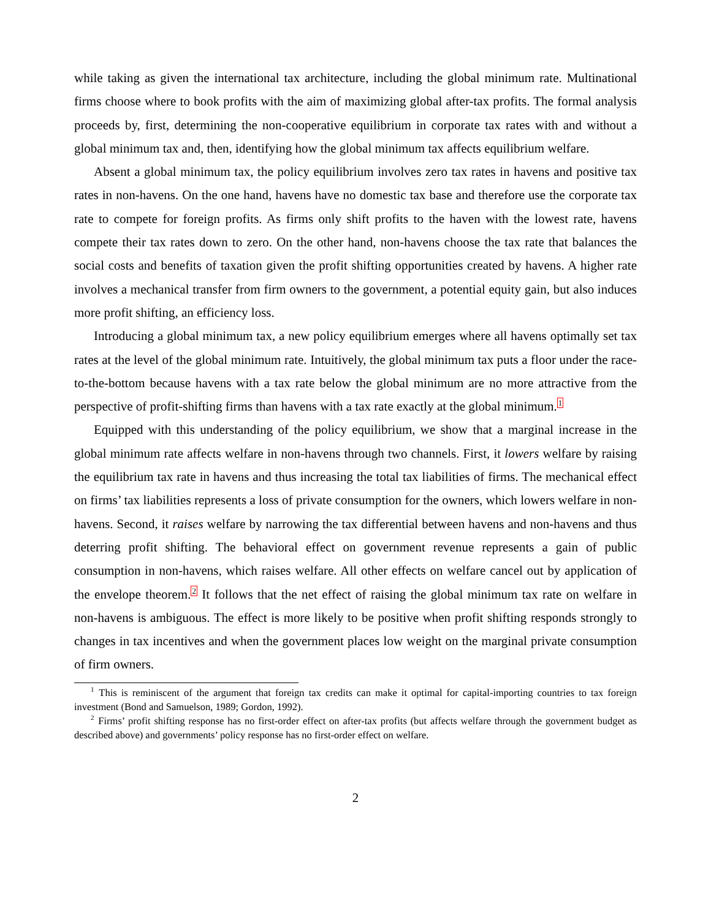while taking as given the international tax architecture, including the global minimum rate. Multinational firms choose where to book profits with the aim of maximizing global after-tax profits. The formal analysis proceeds by, first, determining the non-cooperative equilibrium in corporate tax rates with and without a global minimum tax and, then, identifying how the global minimum tax affects equilibrium welfare.
Absent a global minimum tax, the policy equilibrium involves zero tax rates in havens and positive tax rates in non-havens. On the one hand, havens have no domestic tax base and therefore use the corporate tax rate to compete for foreign profits. As firms only shift profits to the haven with the lowest rate, havens compete their tax rates down to zero. On the other hand, non-havens choose the tax rate that balances the social costs and benefits of taxation given the profit shifting opportunities created by havens. A higher rate involves a mechanical transfer from firm owners to the government, a potential equity gain, but also induces more profit shifting, an efficiency loss.
Introducing a global minimum tax, a new policy equilibrium emerges where all havens optimally set tax rates at the level of the global minimum rate. Intuitively, the global minimum tax puts a floor under the race-to-the-bottom because havens with a tax rate below the global minimum are no more attractive from the perspective of profit-shifting firms than havens with a tax rate exactly at the global minimum.<sup>1</sup>
Equipped with this understanding of the policy equilibrium, we show that a marginal increase in the global minimum rate affects welfare in non-havens through two channels. First, it lowers welfare by raising the equilibrium tax rate in havens and thus increasing the total tax liabilities of firms. The mechanical effect on firms’ tax liabilities represents a loss of private consumption for the owners, which lowers welfare in non-havens. Second, it raises welfare by narrowing the tax differential between havens and non-havens and thus deterring profit shifting. The behavioral effect on government revenue represents a gain of public consumption in non-havens, which raises welfare. All other effects on welfare cancel out by application of the envelope theorem.<sup>2</sup> It follows that the net effect of raising the global minimum tax rate on welfare in non-havens is ambiguous. The effect is more likely to be positive when profit shifting responds strongly to changes in tax incentives and when the government places low weight on the marginal private consumption of firm owners.
<sup>1</sup> This is reminiscent of the argument that foreign tax credits can make it optimal for capital-importing countries to tax foreign investment (Bond and Samuelson, 1989; Gordon, 1992).
<sup>2</sup> Firms’ profit shifting response has no first-order effect on after-tax profits (but affects welfare through the government budget as described above) and governments’ policy response has no first-order effect on welfare.
2